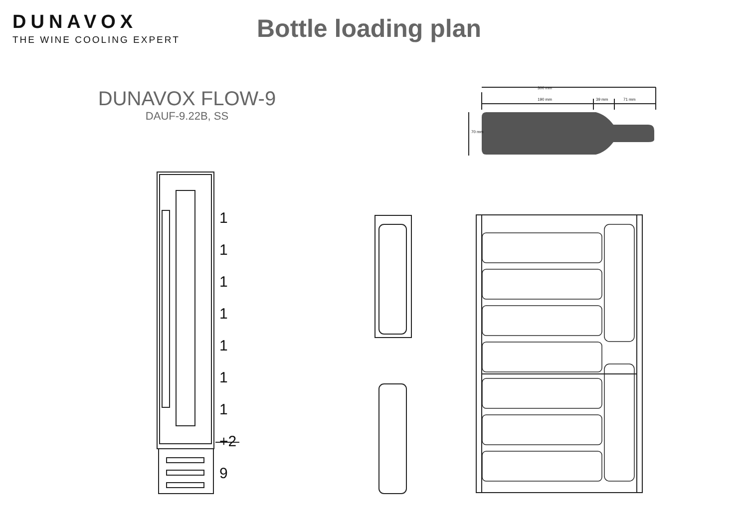DUNAVOX
THE WINE COOLING EXPERT
Bottle loading plan
DUNAVOX FLOW-9
DAUF-9.22B, SS
300 mm
190 mm 39 mm 71 mm
70 mm
1
1
1
1
1
1
1
+2
9